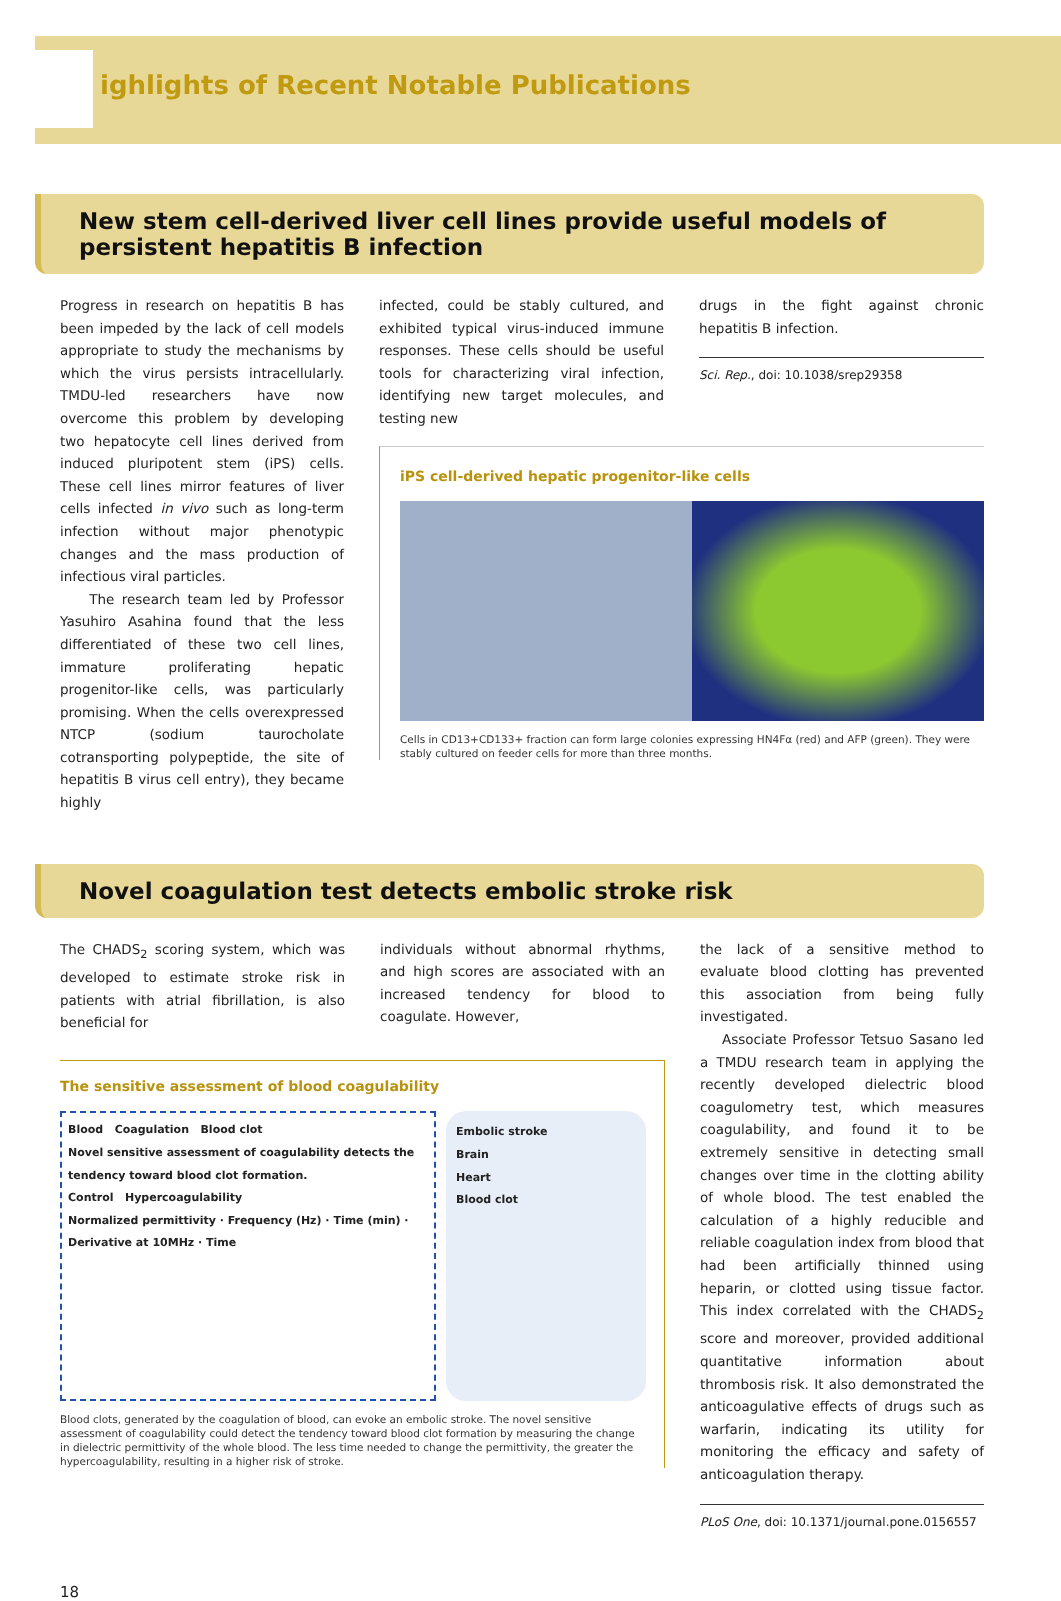ighlights of Recent Notable Publications
New stem cell-derived liver cell lines provide useful models of persistent hepatitis B infection
Progress in research on hepatitis B has been impeded by the lack of cell models appropriate to study the mechanisms by which the virus persists intracellularly. TMDU-led researchers have now overcome this problem by developing two hepatocyte cell lines derived from induced pluripotent stem (iPS) cells. These cell lines mirror features of liver cells infected in vivo such as long-term infection without major phenotypic changes and the mass production of infectious viral particles.
The research team led by Professor Yasuhiro Asahina found that the less differentiated of these two cell lines, immature proliferating hepatic progenitor-like cells, was particularly promising. When the cells overexpressed NTCP (sodium taurocholate cotransporting polypeptide, the site of hepatitis B virus cell entry), they became highly
infected, could be stably cultured, and exhibited typical virus-induced immune responses. These cells should be useful tools for characterizing viral infection, identifying new target molecules, and testing new
drugs in the fight against chronic hepatitis B infection.
Sci. Rep., doi: 10.1038/srep29358
iPS cell-derived hepatic progenitor-like cells
Cells in CD13+CD133+ fraction can form large colonies expressing HN4Fα (red) and AFP (green). They were stably cultured on feeder cells for more than three months.
Novel coagulation test detects embolic stroke risk
The CHADS<sub>2</sub> scoring system, which was developed to estimate stroke risk in patients with atrial fibrillation, is also beneficial for
individuals without abnormal rhythms, and high scores are associated with an increased tendency for blood to coagulate. However,
The sensitive assessment of blood coagulability
Blood Coagulation Blood clot
Novel sensitive assessment of coagulability detects the tendency toward blood clot formation.
Control Hypercoagulability
Normalized permittivity · Frequency (Hz) · Time (min) · Derivative at 10MHz · Time
Embolic stroke
Brain
Heart
Blood clot
Blood clots, generated by the coagulation of blood, can evoke an embolic stroke. The novel sensitive assessment of coagulability could detect the tendency toward blood clot formation by measuring the change in dielectric permittivity of the whole blood. The less time needed to change the permittivity, the greater the hypercoagulability, resulting in a higher risk of stroke.
the lack of a sensitive method to evaluate blood clotting has prevented this association from being fully investigated.
Associate Professor Tetsuo Sasano led a TMDU research team in applying the recently developed dielectric blood coagulometry test, which measures coagulability, and found it to be extremely sensitive in detecting small changes over time in the clotting ability of whole blood. The test enabled the calculation of a highly reducible and reliable coagulation index from blood that had been artificially thinned using heparin, or clotted using tissue factor. This index correlated with the CHADS<sub>2</sub> score and moreover, provided additional quantitative information about thrombosis risk. It also demonstrated the anticoagulative effects of drugs such as warfarin, indicating its utility for monitoring the efficacy and safety of anticoagulation therapy.
PLoS One, doi: 10.1371/journal.pone.0156557
18